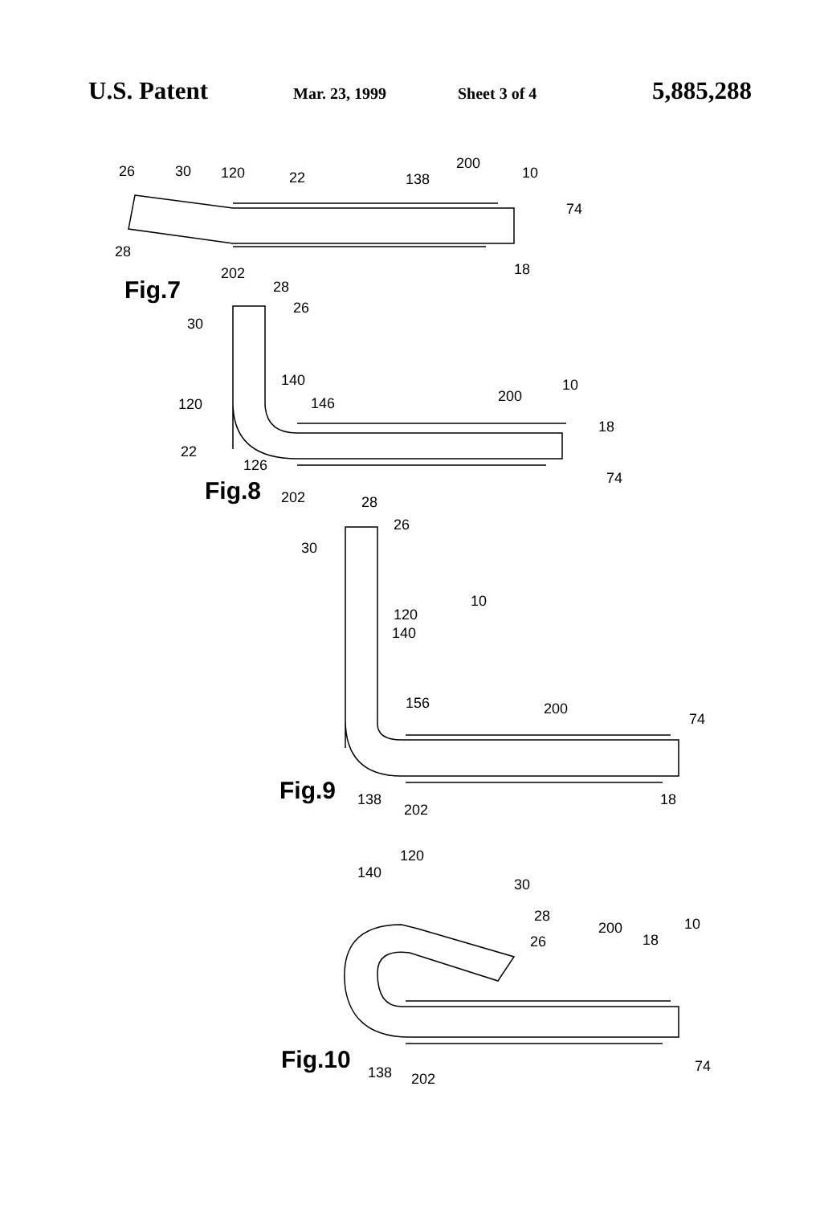U.S. Patent
Mar. 23, 1999 Sheet 3 of 4
5,885,288
26
30
120
22
138
200
10
74
28
202
18
Fig.7
28
26
30
140
120
146
200
10
18
22
126
74
202
Fig.8
28
26
30
10
120
140
156
200
74
138
202
18
Fig.9
120
140
30
28
26
200
18
10
74
138
202
Fig.10